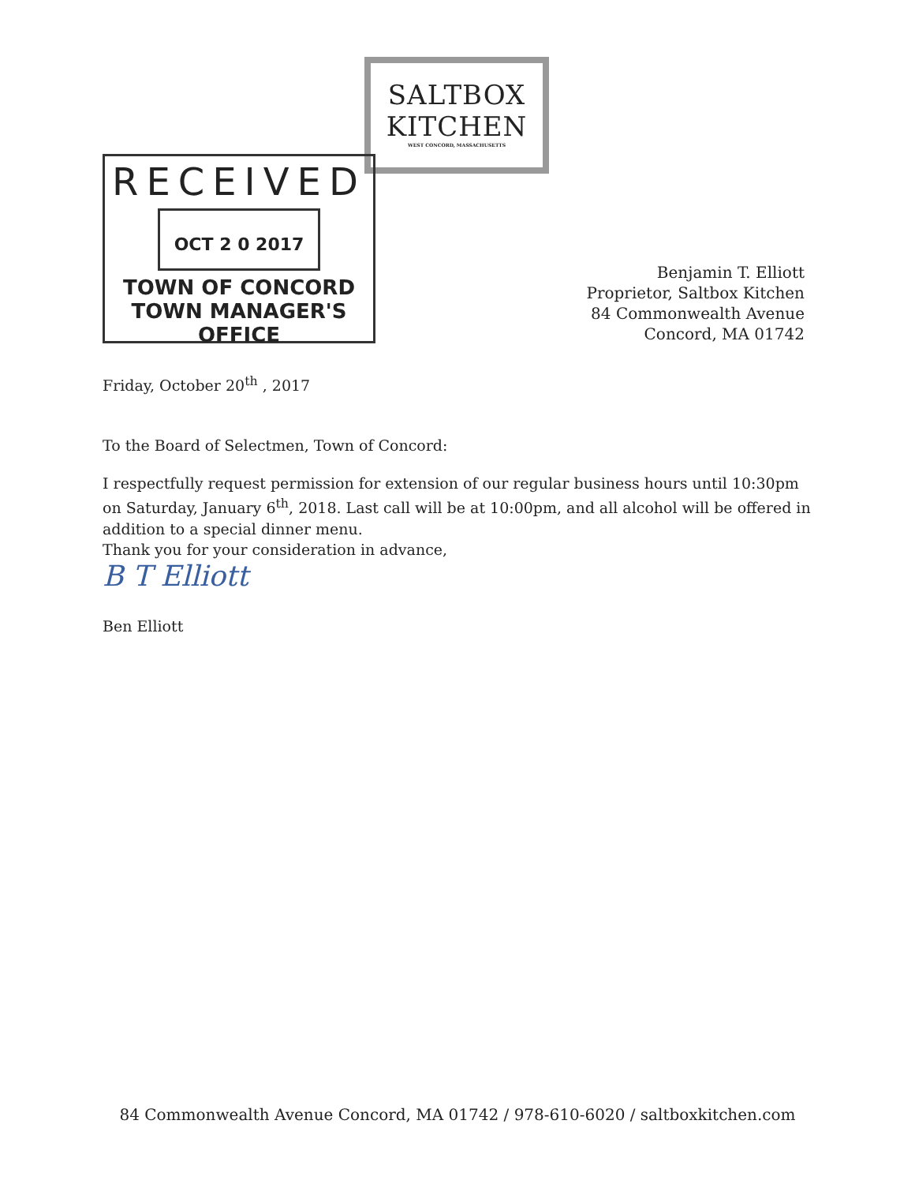SALTBOX
KITCHEN
WEST CONCORD, MASSACHUSETTS
RECEIVED
OCT 2 0 2017
TOWN OF CONCORD
TOWN MANAGER'S OFFICE
Benjamin T. Elliott
Proprietor, Saltbox Kitchen
84 Commonwealth Avenue
Concord, MA 01742
Friday, October 20<sup>th</sup> , 2017
To the Board of Selectmen, Town of Concord:
I respectfully request permission for extension of our regular business hours until 10:30pm on Saturday, January 6<sup>th</sup>, 2018. Last call will be at 10:00pm, and all alcohol will be offered in addition to a special dinner menu.
Thank you for your consideration in advance,
B T Elliott
Ben Elliott
84 Commonwealth Avenue Concord, MA 01742 / 978-610-6020 / saltboxkitchen.com